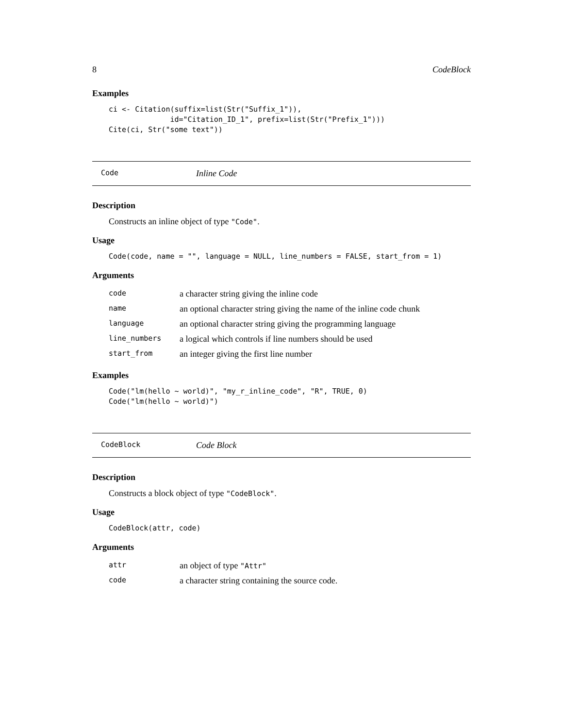8 CodeBlock
Examples
ci <- Citation(suffix=list(Str("Suffix_1")),
              id="Citation_ID_1", prefix=list(Str("Prefix_1")))
Cite(ci, Str("some text"))
Code Inline Code
Description
Constructs an inline object of type "Code".
Usage
Code(code, name = "", language = NULL, line_numbers = FALSE, start_from = 1)
Arguments
| code | a character string giving the inline code |
| name | an optional character string giving the name of the inline code chunk |
| language | an optional character string giving the programming language |
| line_numbers | a logical which controls if line numbers should be used |
| start_from | an integer giving the first line number |
Examples
Code("lm(hello ~ world)", "my_r_inline_code", "R", TRUE, 0)
Code("lm(hello ~ world)")
CodeBlock Code Block
Description
Constructs a block object of type "CodeBlock".
Usage
CodeBlock(attr, code)
Arguments
| attr | an object of type "Attr" |
| code | a character string containing the source code. |